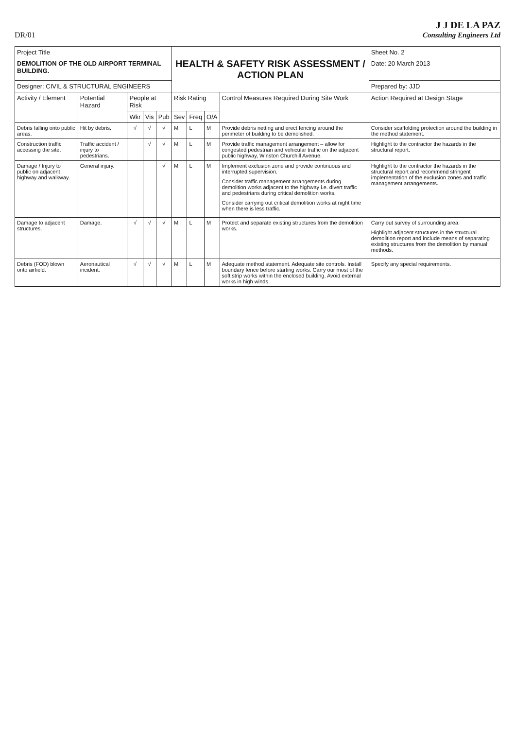DR/01
J J DE LA PAZ
Consulting Engineers Ltd
| Project Title DEMOLITION OF THE OLD AIRPORT TERMINAL BUILDING. | | | | | HEALTH & SAFETY RISK ASSESSMENT / ACTION PLAN | | | | Sheet No. 2 Date: 20 March 2013 |
| Designer: CIVIL & STRUCTURAL ENGINEERS | | | | | | | | | Prepared by: JJD |
| Activity / Element | Potential Hazard | People at Risk | | | Risk Rating | | | Control Measures Required During Site Work | Action Required at Design Stage |
| | | Wkr | Vis | Pub | Sev | Freq | O/A | | |
| Debris falling onto public areas. | Hit by debris. | √ | √ | √ | M | L | M | Provide debris netting and erect fencing around the perimeter of building to be demolished. | Consider scaffolding protection around the building in the method statement. |
| Construction traffic accessing the site. | Traffic accident / injury to pedestrians. | | √ | √ | M | L | M | Provide traffic management arrangement – allow for congested pedestrian and vehicular traffic on the adjacent public highway, Winston Churchill Avenue. | Highlight to the contractor the hazards in the structural report. |
| Damage / Injury to public on adjacent highway and walkway. | General injury. | | | √ | M | L | M | Implement exclusion zone and provide continuous and interrupted supervision. Consider traffic management arrangements during demolition works adjacent to the highway i.e. divert traffic and pedestrians during critical demolition works. Consider carrying out critical demolition works at night time when there is less traffic. | Highlight to the contractor the hazards in the structural report and recommend stringent implementation of the exclusion zones and traffic management arrangements. |
| Damage to adjacent structures. | Damage. | √ | √ | √ | M | L | M | Protect and separate existing structures from the demolition works. | Carry out survey of surrounding area. Highlight adjacent structures in the structural demolition report and include means of separating existing structures from the demolition by manual methods. |
| Debris (FOD) blown onto airfield. | Aeronautical incident. | √ | √ | √ | M | L | M | Adequate method statement. Adequate site controls. Install boundary fence before starting works. Carry our most of the soft strip works within the enclosed building. Avoid external works in high winds. | Specify any special requirements. |